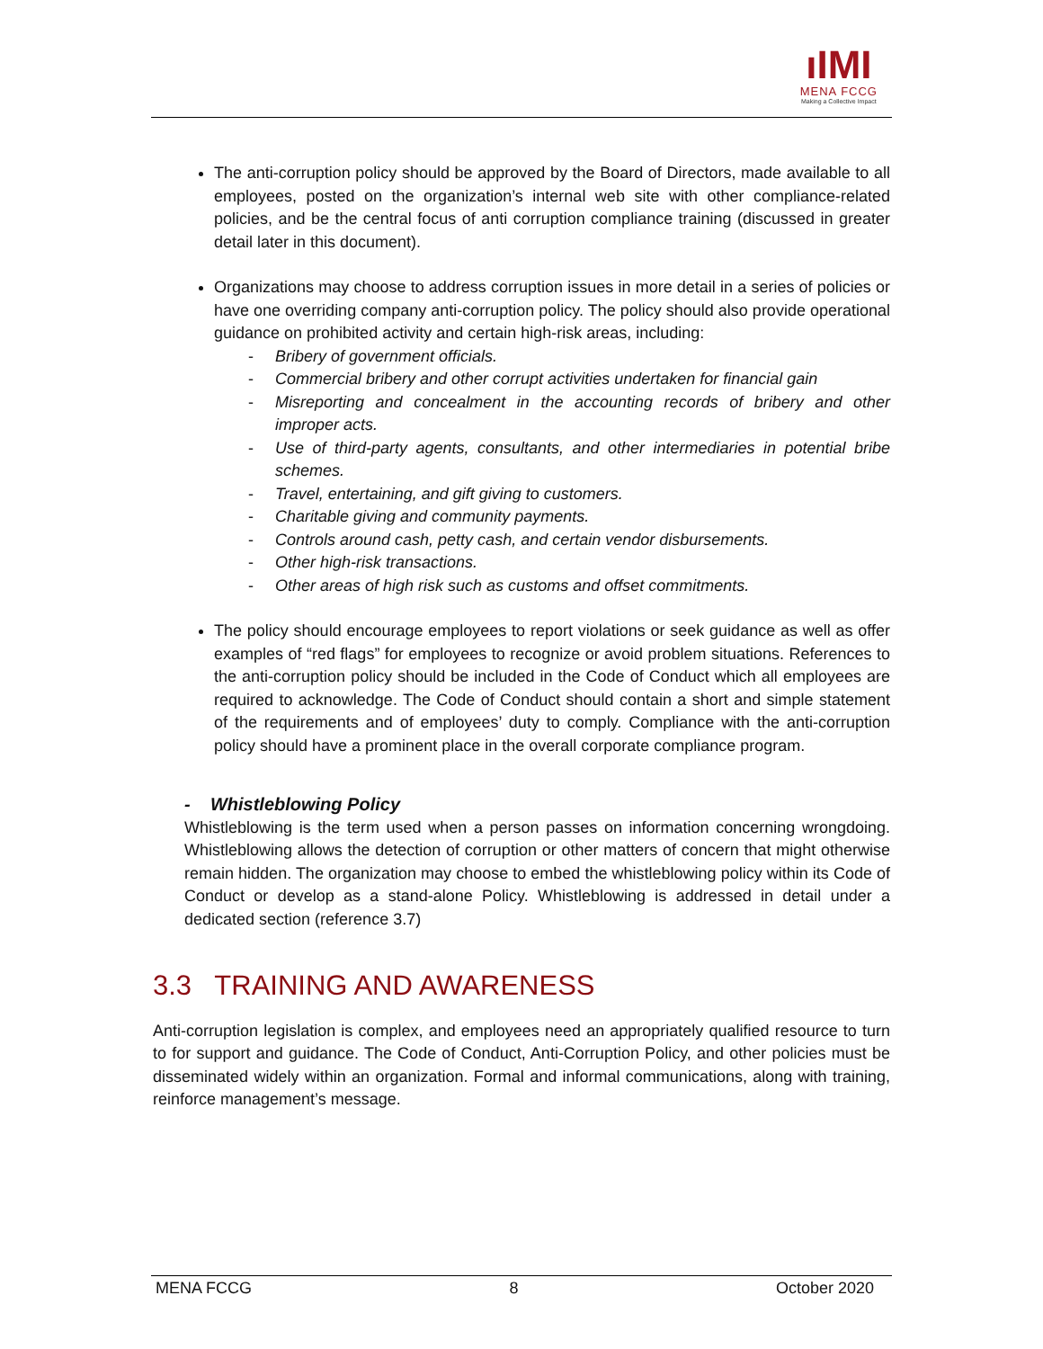ıIMI
MENA FCCG
Making a Collective Impact
The anti-corruption policy should be approved by the Board of Directors, made available to all employees, posted on the organization’s internal web site with other compliance-related policies, and be the central focus of anti corruption compliance training (discussed in greater detail later in this document).
Organizations may choose to address corruption issues in more detail in a series of policies or have one overriding company anti-corruption policy. The policy should also provide operational guidance on prohibited activity and certain high-risk areas, including:
- Bribery of government officials.
- Commercial bribery and other corrupt activities undertaken for financial gain
- Misreporting and concealment in the accounting records of bribery and other improper acts.
- Use of third-party agents, consultants, and other intermediaries in potential bribe schemes.
- Travel, entertaining, and gift giving to customers.
- Charitable giving and community payments.
- Controls around cash, petty cash, and certain vendor disbursements.
- Other high-risk transactions.
- Other areas of high risk such as customs and offset commitments.
The policy should encourage employees to report violations or seek guidance as well as offer examples of “red flags” for employees to recognize or avoid problem situations. References to the anti-corruption policy should be included in the Code of Conduct which all employees are required to acknowledge. The Code of Conduct should contain a short and simple statement of the requirements and of employees’ duty to comply. Compliance with the anti-corruption policy should have a prominent place in the overall corporate compliance program.
- Whistleblowing Policy
Whistleblowing is the term used when a person passes on information concerning wrongdoing. Whistleblowing allows the detection of corruption or other matters of concern that might otherwise remain hidden. The organization may choose to embed the whistleblowing policy within its Code of Conduct or develop as a stand-alone Policy. Whistleblowing is addressed in detail under a dedicated section (reference 3.7)
3.3 TRAINING AND AWARENESS
Anti-corruption legislation is complex, and employees need an appropriately qualified resource to turn to for support and guidance. The Code of Conduct, Anti-Corruption Policy, and other policies must be disseminated widely within an organization. Formal and informal communications, along with training, reinforce management’s message.
MENA FCCG 8 October 2020